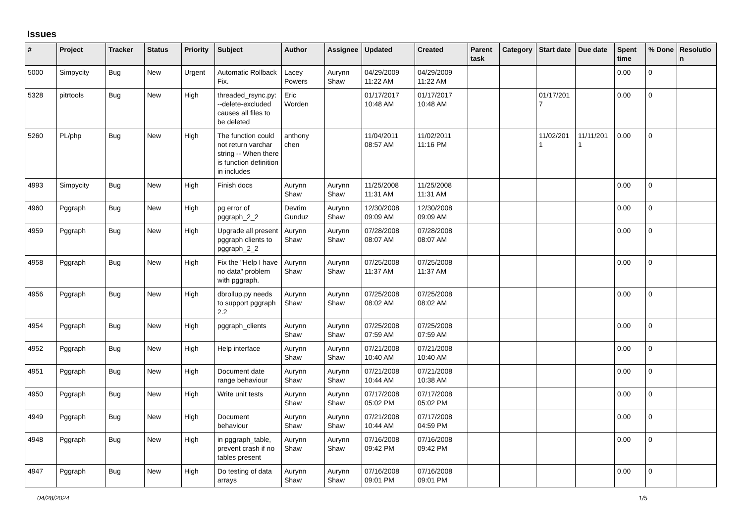Issues
| # | Project | Tracker | Status | Priority | Subject | Author | Assignee | Updated | Created | Parent task | Category | Start date | Due date | Spent time | % Done | Resolutio n |
| --- | --- | --- | --- | --- | --- | --- | --- | --- | --- | --- | --- | --- | --- | --- | --- | --- |
| 5000 | Simpycity | Bug | New | Urgent | Automatic Rollback Fix. | Lacey Powers | Aurynn Shaw | 04/29/2009 11:22 AM | 04/29/2009 11:22 AM | | | | | 0.00 | 0 | |
| 5328 | pitrtools | Bug | New | High | threaded_rsync.py: --delete-excluded causes all files to be deleted | Eric Worden | | 01/17/2017 10:48 AM | 01/17/2017 10:48 AM | | | 01/17/201 7 | | 0.00 | 0 | |
| 5260 | PL/php | Bug | New | High | The function could not return varchar string -- When there is function definition in includes | anthony chen | | 11/04/2011 08:57 AM | 11/02/2011 11:16 PM | | | 11/02/201 1 | 11/11/201 1 | 0.00 | 0 | |
| 4993 | Simpycity | Bug | New | High | Finish docs | Aurynn Shaw | Aurynn Shaw | 11/25/2008 11:31 AM | 11/25/2008 11:31 AM | | | | | 0.00 | 0 | |
| 4960 | Pggraph | Bug | New | High | pg error of pggraph_2_2 | Devrim Gunduz | Aurynn Shaw | 12/30/2008 09:09 AM | 12/30/2008 09:09 AM | | | | | 0.00 | 0 | |
| 4959 | Pggraph | Bug | New | High | Upgrade all present pggraph clients to pggraph_2_2 | Aurynn Shaw | Aurynn Shaw | 07/28/2008 08:07 AM | 07/28/2008 08:07 AM | | | | | 0.00 | 0 | |
| 4958 | Pggraph | Bug | New | High | Fix the "Help I have no data" problem with pggraph. | Aurynn Shaw | Aurynn Shaw | 07/25/2008 11:37 AM | 07/25/2008 11:37 AM | | | | | 0.00 | 0 | |
| 4956 | Pggraph | Bug | New | High | dbrollup.py needs to support pggraph 2.2 | Aurynn Shaw | Aurynn Shaw | 07/25/2008 08:02 AM | 07/25/2008 08:02 AM | | | | | 0.00 | 0 | |
| 4954 | Pggraph | Bug | New | High | pggraph_clients | Aurynn Shaw | Aurynn Shaw | 07/25/2008 07:59 AM | 07/25/2008 07:59 AM | | | | | 0.00 | 0 | |
| 4952 | Pggraph | Bug | New | High | Help interface | Aurynn Shaw | Aurynn Shaw | 07/21/2008 10:40 AM | 07/21/2008 10:40 AM | | | | | 0.00 | 0 | |
| 4951 | Pggraph | Bug | New | High | Document date range behaviour | Aurynn Shaw | Aurynn Shaw | 07/21/2008 10:44 AM | 07/21/2008 10:38 AM | | | | | 0.00 | 0 | |
| 4950 | Pggraph | Bug | New | High | Write unit tests | Aurynn Shaw | Aurynn Shaw | 07/17/2008 05:02 PM | 07/17/2008 05:02 PM | | | | | 0.00 | 0 | |
| 4949 | Pggraph | Bug | New | High | Document behaviour | Aurynn Shaw | Aurynn Shaw | 07/21/2008 10:44 AM | 07/17/2008 04:59 PM | | | | | 0.00 | 0 | |
| 4948 | Pggraph | Bug | New | High | in pggraph_table, prevent crash if no tables present | Aurynn Shaw | Aurynn Shaw | 07/16/2008 09:42 PM | 07/16/2008 09:42 PM | | | | | 0.00 | 0 | |
| 4947 | Pggraph | Bug | New | High | Do testing of data arrays | Aurynn Shaw | Aurynn Shaw | 07/16/2008 09:01 PM | 07/16/2008 09:01 PM | | | | | 0.00 | 0 | |
04/28/2024 1/5